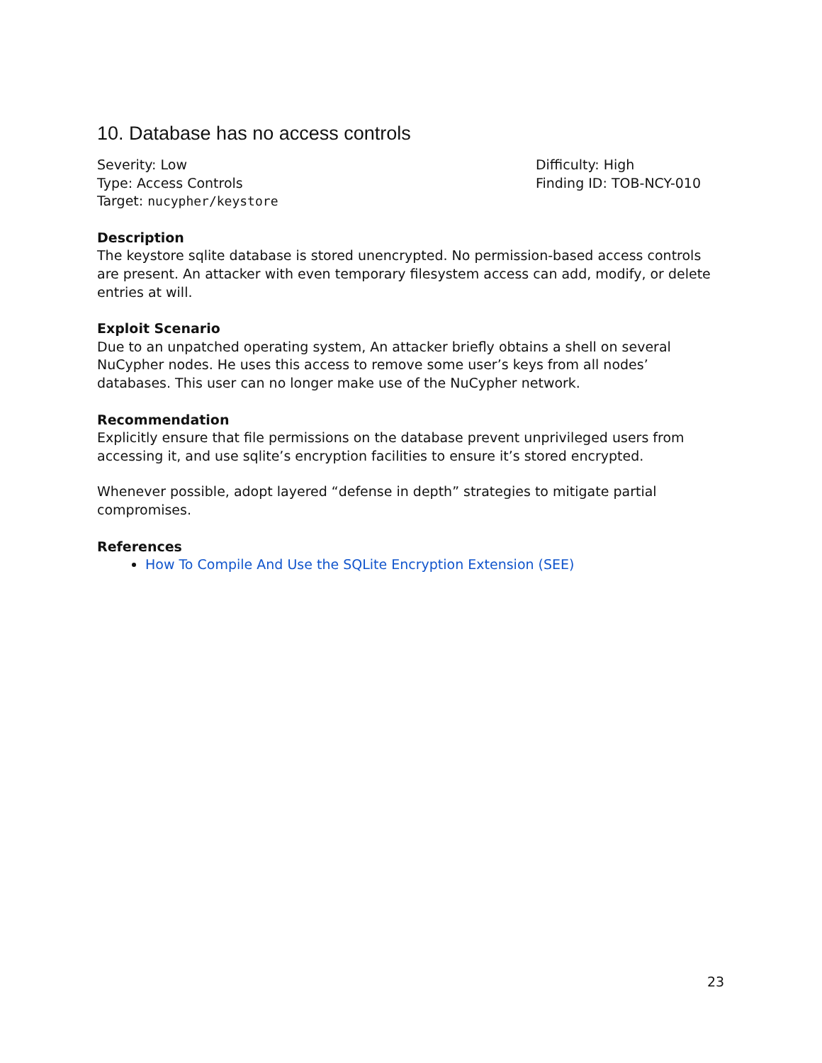10. Database has no access controls
Severity: Low
Type: Access Controls
Target: nucypher/keystore
Difficulty: High
Finding ID: TOB-NCY-010
Description
The keystore sqlite database is stored unencrypted. No permission-based access controls are present. An attacker with even temporary filesystem access can add, modify, or delete entries at will.
Exploit Scenario
Due to an unpatched operating system, An attacker briefly obtains a shell on several NuCypher nodes. He uses this access to remove some user’s keys from all nodes’ databases. This user can no longer make use of the NuCypher network.
Recommendation
Explicitly ensure that file permissions on the database prevent unprivileged users from accessing it, and use sqlite’s encryption facilities to ensure it’s stored encrypted.
Whenever possible, adopt layered “defense in depth” strategies to mitigate partial compromises.
References
How To Compile And Use the SQLite Encryption Extension (SEE)
23